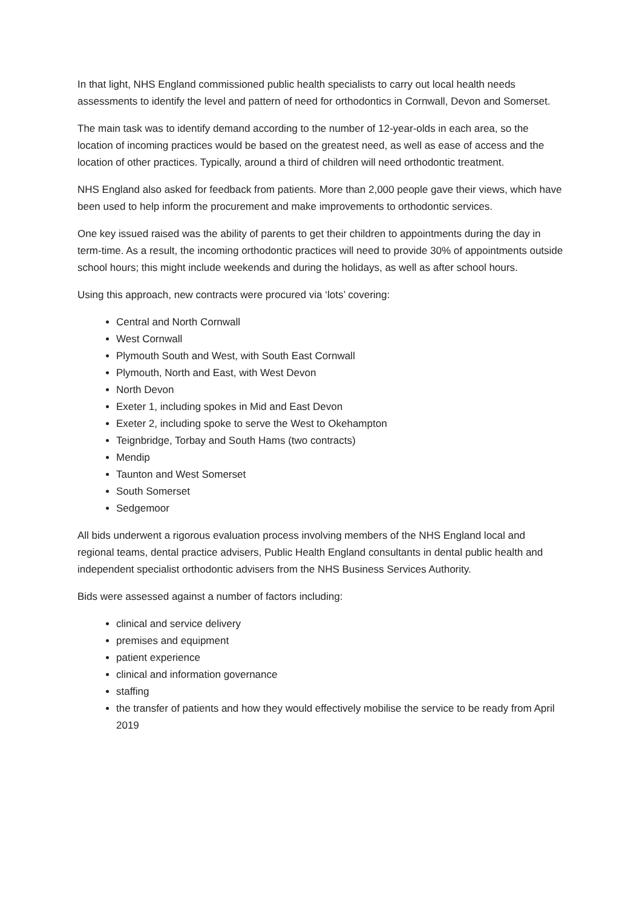In that light, NHS England commissioned public health specialists to carry out local health needs assessments to identify the level and pattern of need for orthodontics in Cornwall, Devon and Somerset.
The main task was to identify demand according to the number of 12-year-olds in each area, so the location of incoming practices would be based on the greatest need, as well as ease of access and the location of other practices. Typically, around a third of children will need orthodontic treatment.
NHS England also asked for feedback from patients. More than 2,000 people gave their views, which have been used to help inform the procurement and make improvements to orthodontic services.
One key issued raised was the ability of parents to get their children to appointments during the day in term-time. As a result, the incoming orthodontic practices will need to provide 30% of appointments outside school hours; this might include weekends and during the holidays, as well as after school hours.
Using this approach, new contracts were procured via ‘lots’ covering:
Central and North Cornwall
West Cornwall
Plymouth South and West, with South East Cornwall
Plymouth, North and East, with West Devon
North Devon
Exeter 1, including spokes in Mid and East Devon
Exeter 2, including spoke to serve the West to Okehampton
Teignbridge, Torbay and South Hams (two contracts)
Mendip
Taunton and West Somerset
South Somerset
Sedgemoor
All bids underwent a rigorous evaluation process involving members of the NHS England local and regional teams, dental practice advisers, Public Health England consultants in dental public health and independent specialist orthodontic advisers from the NHS Business Services Authority.
Bids were assessed against a number of factors including:
clinical and service delivery
premises and equipment
patient experience
clinical and information governance
staffing
the transfer of patients and how they would effectively mobilise the service to be ready from April 2019